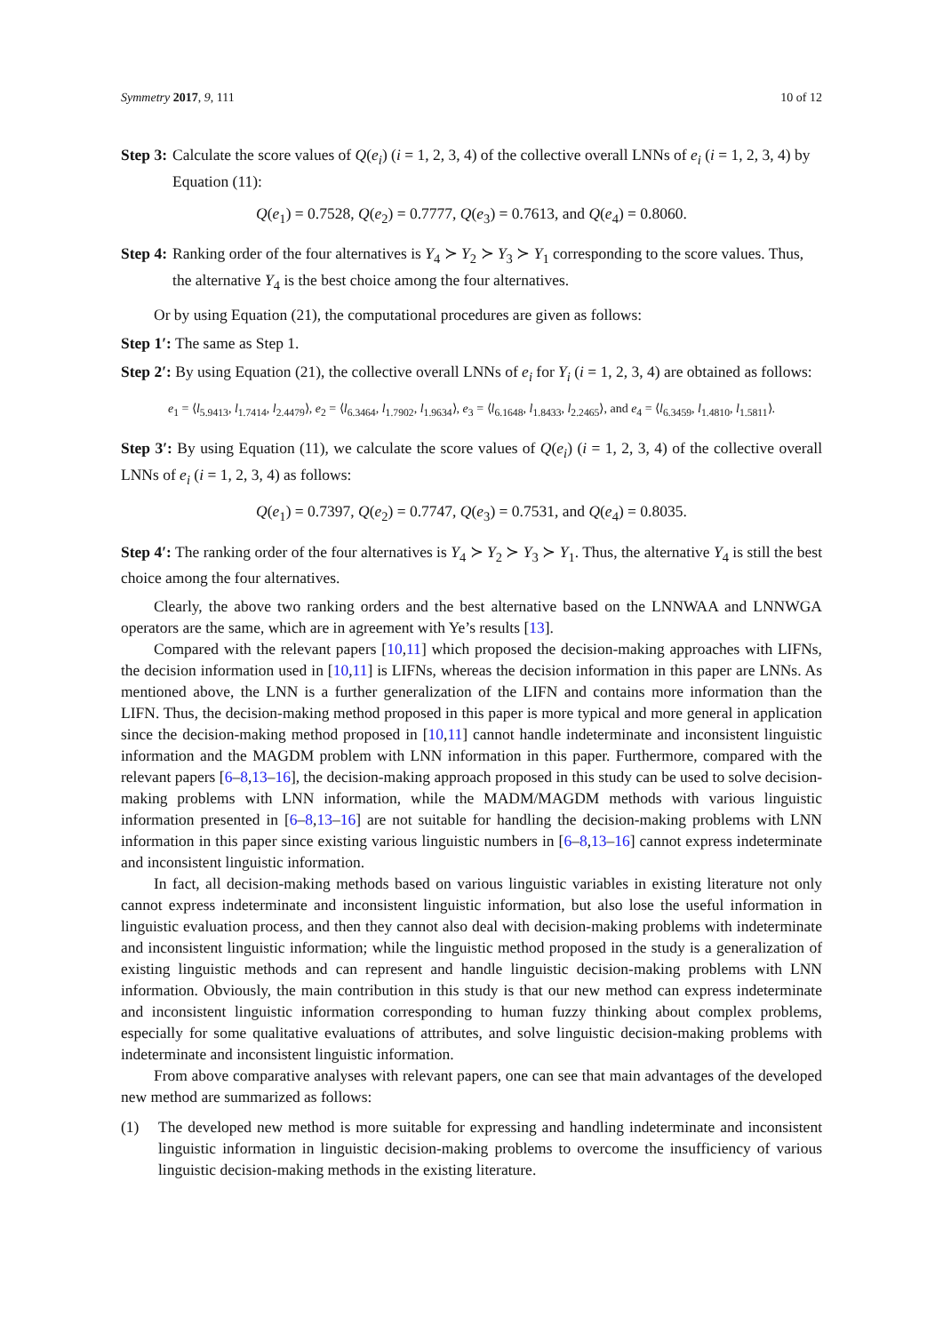Symmetry 2017, 9, 111 10 of 12
Step 3: Calculate the score values of Q(e<sub>i</sub>) (i = 1, 2, 3, 4) of the collective overall LNNs of e<sub>i</sub> (i = 1, 2, 3, 4) by Equation (11):
Q(e<sub>1</sub>) = 0.7528, Q(e<sub>2</sub>) = 0.7777, Q(e<sub>3</sub>) = 0.7613, and Q(e<sub>4</sub>) = 0.8060.
Step 4: Ranking order of the four alternatives is Y<sub>4</sub> ≻ Y<sub>2</sub> ≻ Y<sub>3</sub> ≻ Y<sub>1</sub> corresponding to the score values. Thus, the alternative Y<sub>4</sub> is the best choice among the four alternatives.
Or by using Equation (21), the computational procedures are given as follows:
Step 1′: The same as Step 1.
Step 2′: By using Equation (21), the collective overall LNNs of e<sub>i</sub> for Y<sub>i</sub> (i = 1, 2, 3, 4) are obtained as follows:
e<sub>1</sub> = ⟨l<sub>5.9413</sub>, l<sub>1.7414</sub>, l<sub>2.4479</sub>⟩, e<sub>2</sub> = ⟨l<sub>6.3464</sub>, l<sub>1.7902</sub>, l<sub>1.9634</sub>⟩, e<sub>3</sub> = ⟨l<sub>6.1648</sub>, l<sub>1.8433</sub>, l<sub>2.2465</sub>⟩, and e<sub>4</sub> = ⟨l<sub>6.3459</sub>, l<sub>1.4810</sub>, l<sub>1.5811</sub>⟩.
Step 3′: By using Equation (11), we calculate the score values of Q(e<sub>i</sub>) (i = 1, 2, 3, 4) of the collective overall LNNs of e<sub>i</sub> (i = 1, 2, 3, 4) as follows:
Q(e<sub>1</sub>) = 0.7397, Q(e<sub>2</sub>) = 0.7747, Q(e<sub>3</sub>) = 0.7531, and Q(e<sub>4</sub>) = 0.8035.
Step 4′: The ranking order of the four alternatives is Y<sub>4</sub> ≻ Y<sub>2</sub> ≻ Y<sub>3</sub> ≻ Y<sub>1</sub>. Thus, the alternative Y<sub>4</sub> is still the best choice among the four alternatives.
Clearly, the above two ranking orders and the best alternative based on the LNNWAA and LNNWGA operators are the same, which are in agreement with Ye’s results [13].
Compared with the relevant papers [10,11] which proposed the decision-making approaches with LIFNs, the decision information used in [10,11] is LIFNs, whereas the decision information in this paper are LNNs. As mentioned above, the LNN is a further generalization of the LIFN and contains more information than the LIFN. Thus, the decision-making method proposed in this paper is more typical and more general in application since the decision-making method proposed in [10,11] cannot handle indeterminate and inconsistent linguistic information and the MAGDM problem with LNN information in this paper. Furthermore, compared with the relevant papers [6–8,13–16], the decision-making approach proposed in this study can be used to solve decision-making problems with LNN information, while the MADM/MAGDM methods with various linguistic information presented in [6–8,13–16] are not suitable for handling the decision-making problems with LNN information in this paper since existing various linguistic numbers in [6–8,13–16] cannot express indeterminate and inconsistent linguistic information.
In fact, all decision-making methods based on various linguistic variables in existing literature not only cannot express indeterminate and inconsistent linguistic information, but also lose the useful information in linguistic evaluation process, and then they cannot also deal with decision-making problems with indeterminate and inconsistent linguistic information; while the linguistic method proposed in the study is a generalization of existing linguistic methods and can represent and handle linguistic decision-making problems with LNN information. Obviously, the main contribution in this study is that our new method can express indeterminate and inconsistent linguistic information corresponding to human fuzzy thinking about complex problems, especially for some qualitative evaluations of attributes, and solve linguistic decision-making problems with indeterminate and inconsistent linguistic information.
From above comparative analyses with relevant papers, one can see that main advantages of the developed new method are summarized as follows:
(1) The developed new method is more suitable for expressing and handling indeterminate and inconsistent linguistic information in linguistic decision-making problems to overcome the insufficiency of various linguistic decision-making methods in the existing literature.